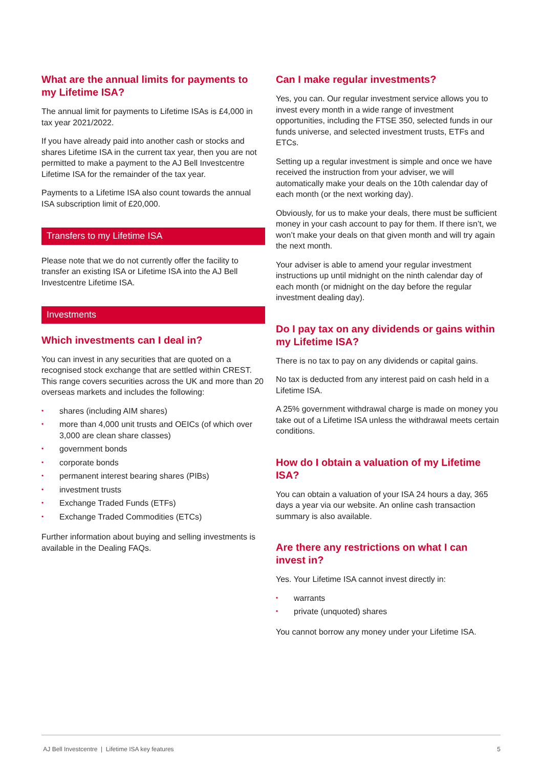What are the annual limits for payments to my Lifetime ISA?
The annual limit for payments to Lifetime ISAs is £4,000 in tax year 2021/2022.
If you have already paid into another cash or stocks and shares Lifetime ISA in the current tax year, then you are not permitted to make a payment to the AJ Bell Investcentre Lifetime ISA for the remainder of the tax year.
Payments to a Lifetime ISA also count towards the annual ISA subscription limit of £20,000.
Transfers to my Lifetime ISA
Please note that we do not currently offer the facility to transfer an existing ISA or Lifetime ISA into the AJ Bell Investcentre Lifetime ISA.
Investments
Which investments can I deal in?
You can invest in any securities that are quoted on a recognised stock exchange that are settled within CREST. This range covers securities across the UK and more than 20 overseas markets and includes the following:
• shares (including AIM shares)
• more than 4,000 unit trusts and OEICs (of which over 3,000 are clean share classes)
• government bonds
• corporate bonds
• permanent interest bearing shares (PIBs)
• investment trusts
• Exchange Traded Funds (ETFs)
• Exchange Traded Commodities (ETCs)
Further information about buying and selling investments is available in the Dealing FAQs.
Can I make regular investments?
Yes, you can. Our regular investment service allows you to invest every month in a wide range of investment opportunities, including the FTSE 350, selected funds in our funds universe, and selected investment trusts, ETFs and ETCs.
Setting up a regular investment is simple and once we have received the instruction from your adviser, we will automatically make your deals on the 10th calendar day of each month (or the next working day).
Obviously, for us to make your deals, there must be sufficient money in your cash account to pay for them. If there isn’t, we won’t make your deals on that given month and will try again the next month.
Your adviser is able to amend your regular investment instructions up until midnight on the ninth calendar day of each month (or midnight on the day before the regular investment dealing day).
Do I pay tax on any dividends or gains within my Lifetime ISA?
There is no tax to pay on any dividends or capital gains.
No tax is deducted from any interest paid on cash held in a Lifetime ISA.
A 25% government withdrawal charge is made on money you take out of a Lifetime ISA unless the withdrawal meets certain conditions.
How do I obtain a valuation of my Lifetime ISA?
You can obtain a valuation of your ISA 24 hours a day, 365 days a year via our website. An online cash transaction summary is also available.
Are there any restrictions on what I can invest in?
Yes. Your Lifetime ISA cannot invest directly in:
• warrants
• private (unquoted) shares
You cannot borrow any money under your Lifetime ISA.
AJ Bell Investcentre | Lifetime ISA key features
5